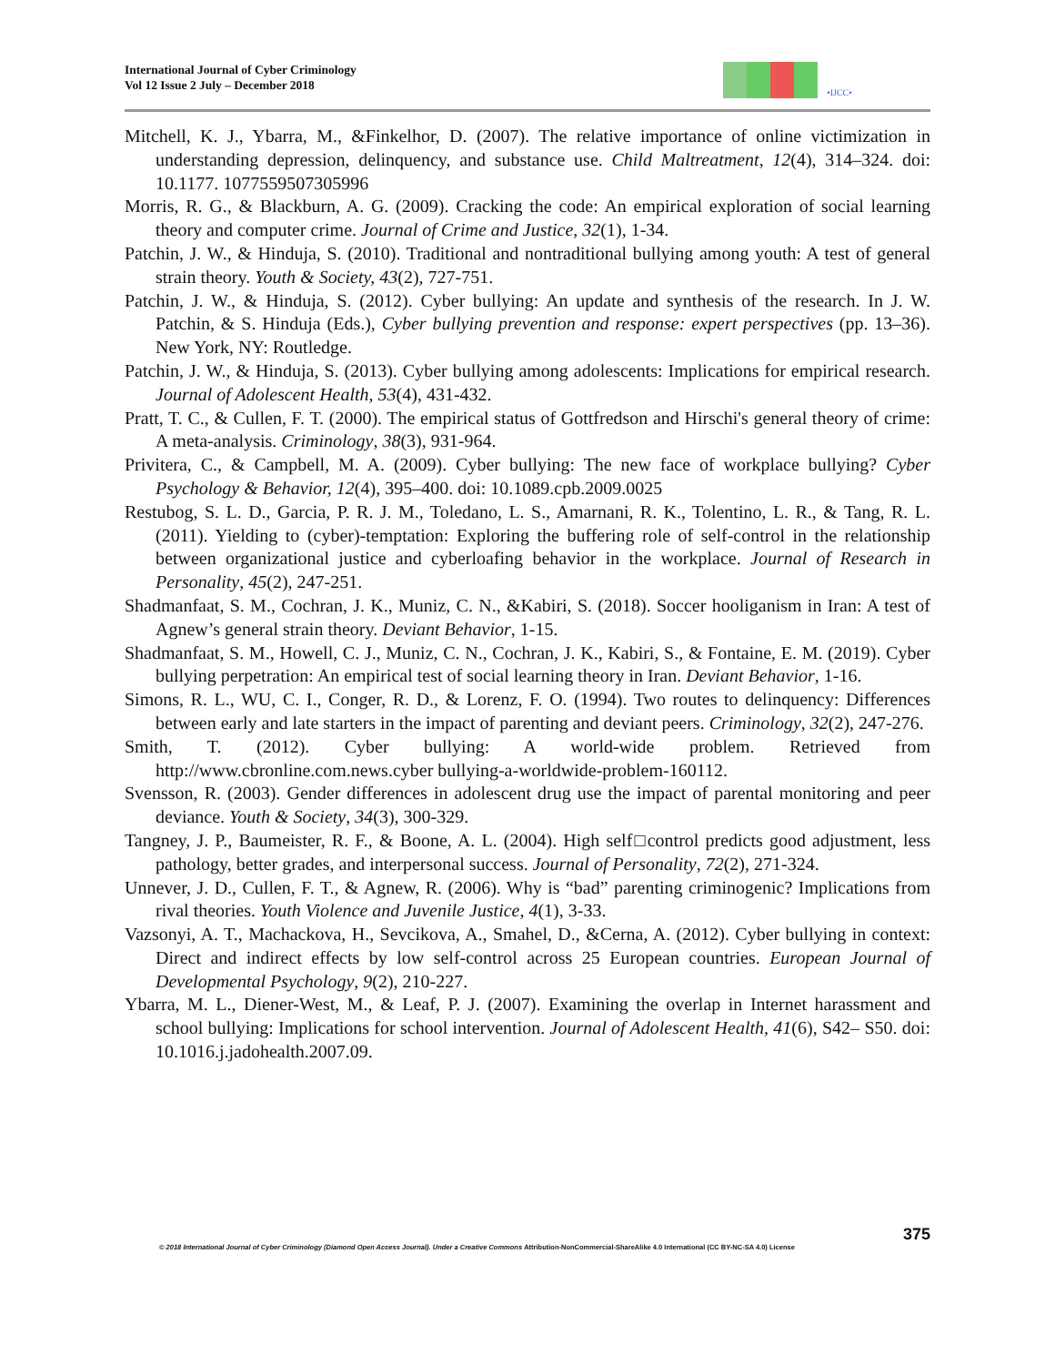International Journal of Cyber Criminology
Vol 12 Issue 2 July – December 2018
•IJCC•
Mitchell, K. J., Ybarra, M., &Finkelhor, D. (2007). The relative importance of online victimization in understanding depression, delinquency, and substance use. Child Maltreatment, 12(4), 314–324. doi: 10.1177. 1077559507305996
Morris, R. G., & Blackburn, A. G. (2009). Cracking the code: An empirical exploration of social learning theory and computer crime. Journal of Crime and Justice, 32(1), 1-34.
Patchin, J. W., & Hinduja, S. (2010). Traditional and nontraditional bullying among youth: A test of general strain theory. Youth & Society, 43(2), 727-751.
Patchin, J. W., & Hinduja, S. (2012). Cyber bullying: An update and synthesis of the research. In J. W. Patchin, & S. Hinduja (Eds.), Cyber bullying prevention and response: expert perspectives (pp. 13–36). New York, NY: Routledge.
Patchin, J. W., & Hinduja, S. (2013). Cyber bullying among adolescents: Implications for empirical research. Journal of Adolescent Health, 53(4), 431-432.
Pratt, T. C., & Cullen, F. T. (2000). The empirical status of Gottfredson and Hirschi's general theory of crime: A meta-analysis. Criminology, 38(3), 931-964.
Privitera, C., & Campbell, M. A. (2009). Cyber bullying: The new face of workplace bullying? Cyber Psychology & Behavior, 12(4), 395–400. doi: 10.1089.cpb.2009.0025
Restubog, S. L. D., Garcia, P. R. J. M., Toledano, L. S., Amarnani, R. K., Tolentino, L. R., & Tang, R. L. (2011). Yielding to (cyber)-temptation: Exploring the buffering role of self-control in the relationship between organizational justice and cyberloafing behavior in the workplace. Journal of Research in Personality, 45(2), 247-251.
Shadmanfaat, S. M., Cochran, J. K., Muniz, C. N., &Kabiri, S. (2018). Soccer hooliganism in Iran: A test of Agnew’s general strain theory. Deviant Behavior, 1-15.
Shadmanfaat, S. M., Howell, C. J., Muniz, C. N., Cochran, J. K., Kabiri, S., & Fontaine, E. M. (2019). Cyber bullying perpetration: An empirical test of social learning theory in Iran. Deviant Behavior, 1-16.
Simons, R. L., WU, C. I., Conger, R. D., & Lorenz, F. O. (1994). Two routes to delinquency: Differences between early and late starters in the impact of parenting and deviant peers. Criminology, 32(2), 247-276.
Smith, T. (2012). Cyber bullying: A world-wide problem. Retrieved from http://www.cbronline.com.news.cyber bullying-a-worldwide-problem-160112.
Svensson, R. (2003). Gender differences in adolescent drug use the impact of parental monitoring and peer deviance. Youth & Society, 34(3), 300-329.
Tangney, J. P., Baumeister, R. F., & Boone, A. L. (2004). High self□control predicts good adjustment, less pathology, better grades, and interpersonal success. Journal of Personality, 72(2), 271-324.
Unnever, J. D., Cullen, F. T., & Agnew, R. (2006). Why is “bad” parenting criminogenic? Implications from rival theories. Youth Violence and Juvenile Justice, 4(1), 3-33.
Vazsonyi, A. T., Machackova, H., Sevcikova, A., Smahel, D., &Cerna, A. (2012). Cyber bullying in context: Direct and indirect effects by low self-control across 25 European countries. European Journal of Developmental Psychology, 9(2), 210-227.
Ybarra, M. L., Diener-West, M., & Leaf, P. J. (2007). Examining the overlap in Internet harassment and school bullying: Implications for school intervention. Journal of Adolescent Health, 41(6), S42– S50. doi: 10.1016.j.jadohealth.2007.09.
375
© 2018 International Journal of Cyber Criminology (Diamond Open Access Journal). Under a Creative Commons Attribution-NonCommercial-ShareAlike 4.0 International (CC BY-NC-SA 4.0) License